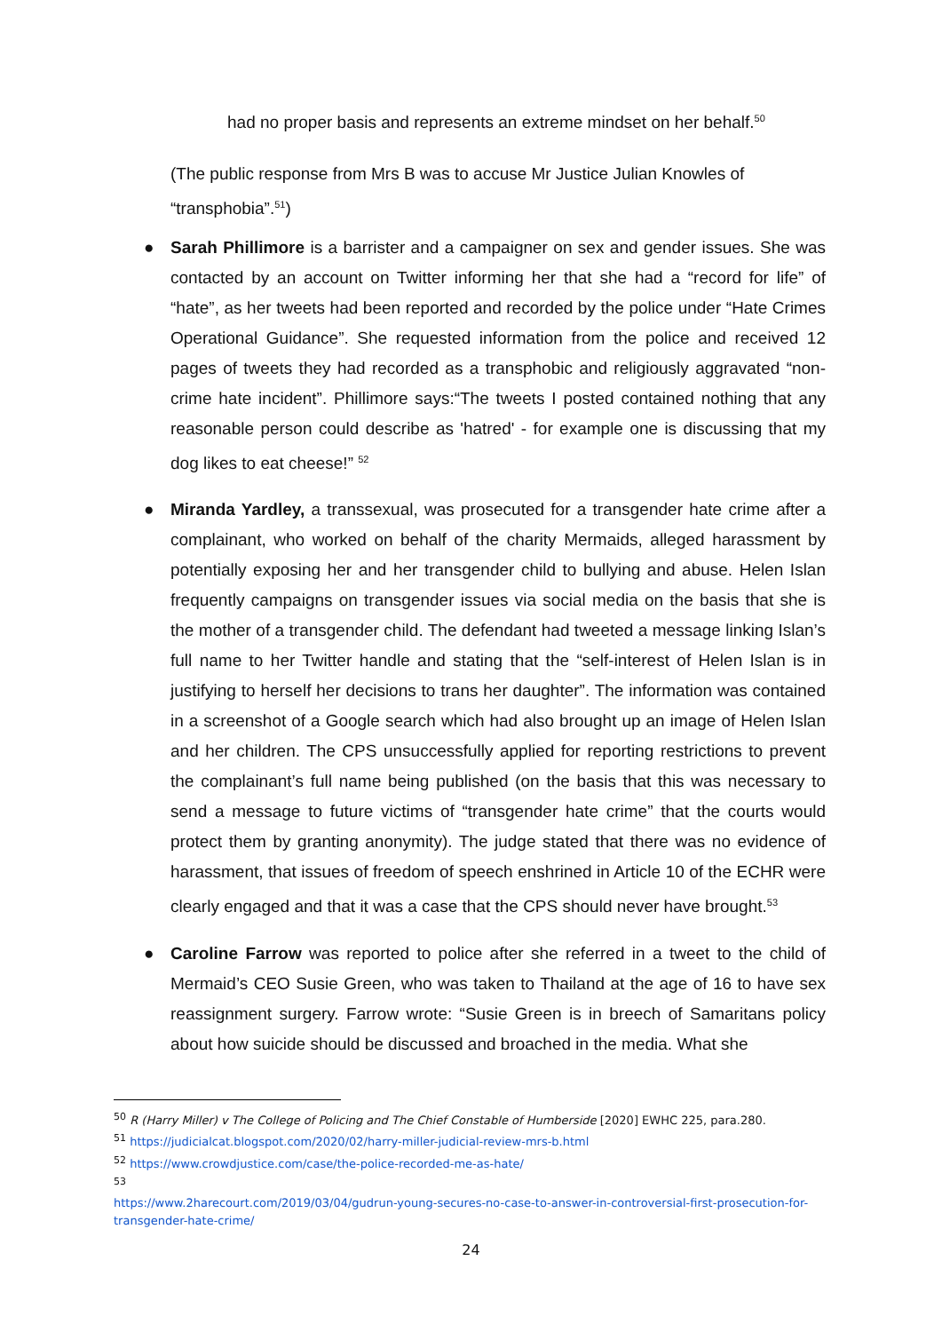had no proper basis and represents an extreme mindset on her behalf.<sup>50</sup>
(The public response from Mrs B was to accuse Mr Justice Julian Knowles of “transphobia”.<sup>51</sup>)
● Sarah Phillimore is a barrister and a campaigner on sex and gender issues. She was contacted by an account on Twitter informing her that she had a “record for life” of “hate”, as her tweets had been reported and recorded by the police under “Hate Crimes Operational Guidance”. She requested information from the police and received 12 pages of tweets they had recorded as a transphobic and religiously aggravated “non-crime hate incident”. Phillimore says:“The tweets I posted contained nothing that any reasonable person could describe as 'hatred' - for example one is discussing that my dog likes to eat cheese!” <sup>52</sup>
● Miranda Yardley, a transsexual, was prosecuted for a transgender hate crime after a complainant, who worked on behalf of the charity Mermaids, alleged harassment by potentially exposing her and her transgender child to bullying and abuse. Helen Islan frequently campaigns on transgender issues via social media on the basis that she is the mother of a transgender child. The defendant had tweeted a message linking Islan’s full name to her Twitter handle and stating that the “self-interest of Helen Islan is in justifying to herself her decisions to trans her daughter”. The information was contained in a screenshot of a Google search which had also brought up an image of Helen Islan and her children. The CPS unsuccessfully applied for reporting restrictions to prevent the complainant’s full name being published (on the basis that this was necessary to send a message to future victims of “transgender hate crime” that the courts would protect them by granting anonymity). The judge stated that there was no evidence of harassment, that issues of freedom of speech enshrined in Article 10 of the ECHR were clearly engaged and that it was a case that the CPS should never have brought.<sup>53</sup>
● Caroline Farrow was reported to police after she referred in a tweet to the child of Mermaid’s CEO Susie Green, who was taken to Thailand at the age of 16 to have sex reassignment surgery. Farrow wrote: “Susie Green is in breech of Samaritans policy about how suicide should be discussed and broached in the media. What she
<sup>50</sup> R (Harry Miller) v The College of Policing and The Chief Constable of Humberside [2020] EWHC 225, para.280.
<sup>51</sup> https://judicialcat.blogspot.com/2020/02/harry-miller-judicial-review-mrs-b.html
<sup>52</sup> https://www.crowdjustice.com/case/the-police-recorded-me-as-hate/
<sup>53</sup>
https://www.2harecourt.com/2019/03/04/gudrun-young-secures-no-case-to-answer-in-controversial-first-prosecution-for-transgender-hate-crime/
24